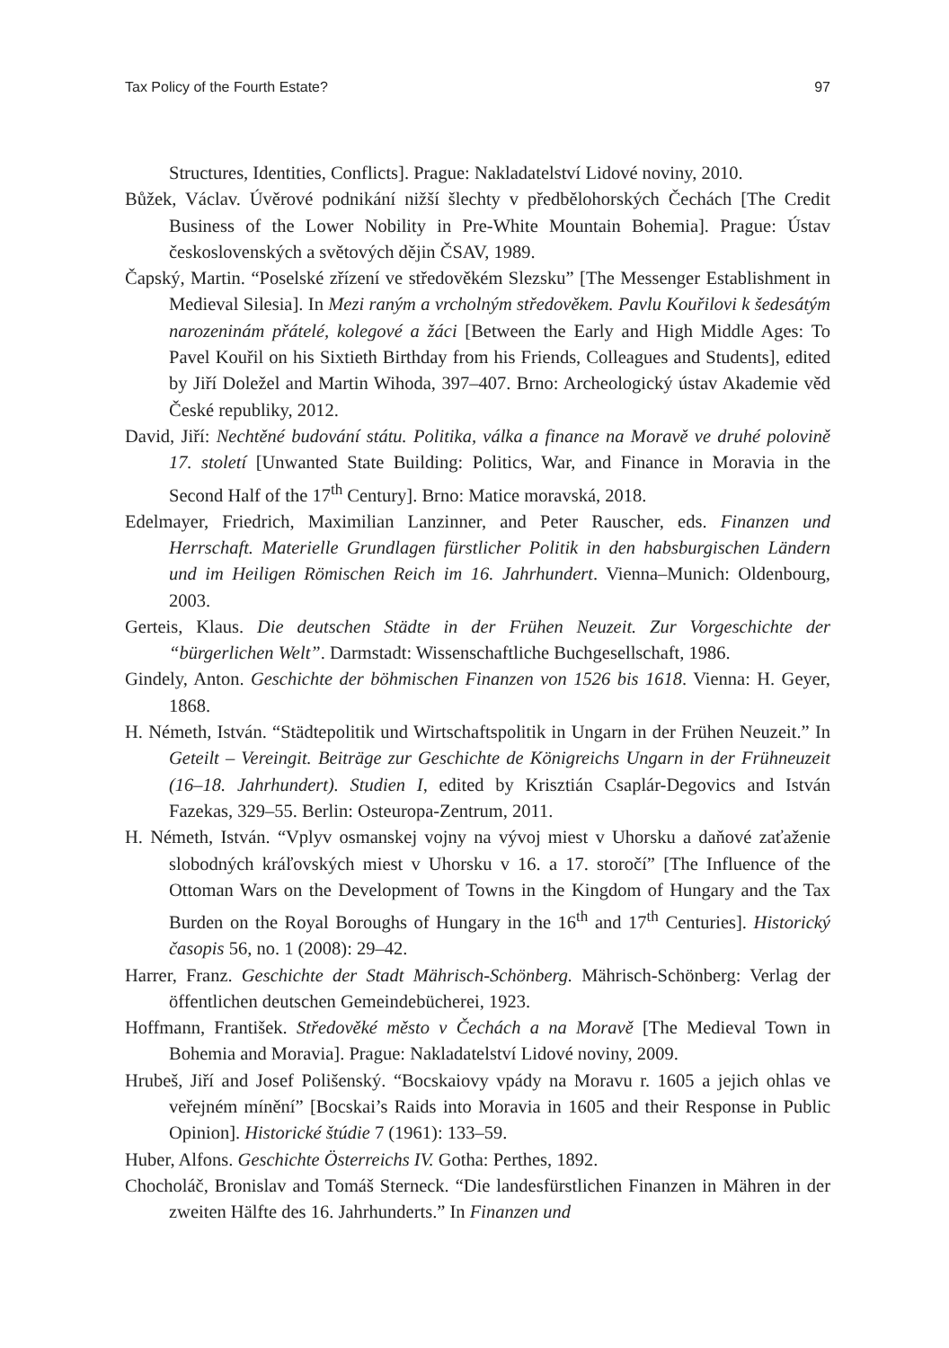Tax Policy of the Fourth Estate? 97
Structures, Identities, Conflicts]. Prague: Nakladatelství Lidové noviny, 2010.
Bůžek, Václav. Úvěrové podnikání nižší šlechty v předbělohorských Čechách [The Credit Business of the Lower Nobility in Pre-White Mountain Bohemia]. Prague: Ústav československých a světových dějin ČSAV, 1989.
Čapský, Martin. “Poselské zřízení ve středověkém Slezsku” [The Messenger Establishment in Medieval Silesia]. In Mezi raným a vrcholným středověkem. Pavlu Kouřilovi k šedesátým narozeninám přátelé, kolegové a žáci [Between the Early and High Middle Ages: To Pavel Kouřil on his Sixtieth Birthday from his Friends, Colleagues and Students], edited by Jiří Doležel and Martin Wihoda, 397–407. Brno: Archeologický ústav Akademie věd České republiky, 2012.
David, Jiří: Nechtěné budování státu. Politika, válka a finance na Moravě ve druhé polovině 17. století [Unwanted State Building: Politics, War, and Finance in Moravia in the Second Half of the 17<sup>th</sup> Century]. Brno: Matice moravská, 2018.
Edelmayer, Friedrich, Maximilian Lanzinner, and Peter Rauscher, eds. Finanzen und Herrschaft. Materielle Grundlagen fürstlicher Politik in den habsburgischen Ländern und im Heiligen Römischen Reich im 16. Jahrhundert. Vienna–Munich: Oldenbourg, 2003.
Gerteis, Klaus. Die deutschen Städte in der Frühen Neuzeit. Zur Vorgeschichte der “bürgerlichen Welt”. Darmstadt: Wissenschaftliche Buchgesellschaft, 1986.
Gindely, Anton. Geschichte der böhmischen Finanzen von 1526 bis 1618. Vienna: H. Geyer, 1868.
H. Németh, István. “Städtepolitik und Wirtschaftspolitik in Ungarn in der Frühen Neuzeit.” In Geteilt – Vereingit. Beiträge zur Geschichte de Königreichs Ungarn in der Frühneuzeit (16–18. Jahrhundert). Studien I, edited by Krisztián Csaplár-Degovics and István Fazekas, 329–55. Berlin: Osteuropa-Zentrum, 2011.
H. Németh, István. “Vplyv osmanskej vojny na vývoj miest v Uhorsku a daňové zaťaženie slobodných kráľovských miest v Uhorsku v 16. a 17. storočí” [The Influence of the Ottoman Wars on the Development of Towns in the Kingdom of Hungary and the Tax Burden on the Royal Boroughs of Hungary in the 16<sup>th</sup> and 17<sup>th</sup> Centuries]. Historický časopis 56, no. 1 (2008): 29–42.
Harrer, Franz. Geschichte der Stadt Mährisch-Schönberg. Mährisch-Schönberg: Verlag der öffentlichen deutschen Gemeindebücherei, 1923.
Hoffmann, František. Středověké město v Čechách a na Moravě [The Medieval Town in Bohemia and Moravia]. Prague: Nakladatelství Lidové noviny, 2009.
Hrubeš, Jiří and Josef Polišenský. “Bocskaiovy vpády na Moravu r. 1605 a jejich ohlas ve veřejném mínění” [Bocskai’s Raids into Moravia in 1605 and their Response in Public Opinion]. Historické štúdie 7 (1961): 133–59.
Huber, Alfons. Geschichte Österreichs IV. Gotha: Perthes, 1892.
Chocholáč, Bronislav and Tomáš Sterneck. “Die landesfürstlichen Finanzen in Mähren in der zweiten Hälfte des 16. Jahrhunderts.” In Finanzen und